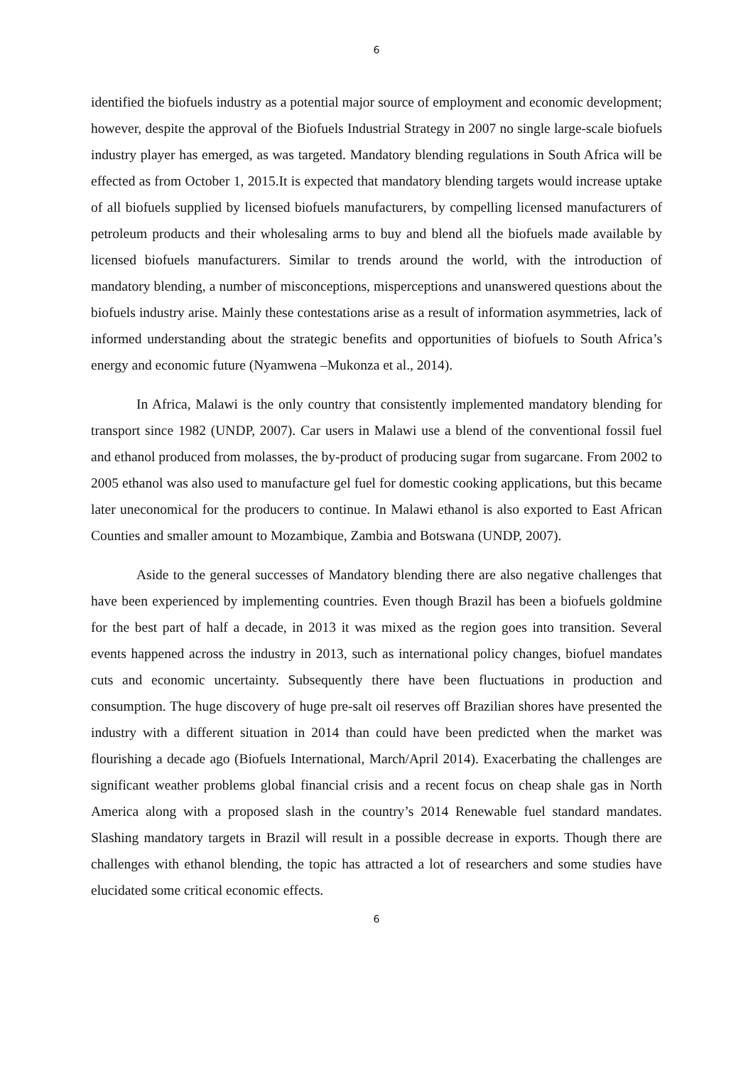6
identified the biofuels industry as a potential major source of employment and economic development; however, despite the approval of the Biofuels Industrial Strategy in 2007 no single large-scale biofuels industry player has emerged, as was targeted. Mandatory blending regulations in South Africa will be effected as from October 1, 2015.It is expected that mandatory blending targets would increase uptake of all biofuels supplied by licensed biofuels manufacturers, by compelling licensed manufacturers of petroleum products and their wholesaling arms to buy and blend all the biofuels made available by licensed biofuels manufacturers. Similar to trends around the world, with the introduction of mandatory blending, a number of misconceptions, misperceptions and unanswered questions about the biofuels industry arise. Mainly these contestations arise as a result of information asymmetries, lack of informed understanding about the strategic benefits and opportunities of biofuels to South Africa’s energy and economic future (Nyamwena –Mukonza et al., 2014).
In Africa, Malawi is the only country that consistently implemented mandatory blending for transport since 1982 (UNDP, 2007). Car users in Malawi use a blend of the conventional fossil fuel and ethanol produced from molasses, the by-product of producing sugar from sugarcane. From 2002 to 2005 ethanol was also used to manufacture gel fuel for domestic cooking applications, but this became later uneconomical for the producers to continue. In Malawi ethanol is also exported to East African Counties and smaller amount to Mozambique, Zambia and Botswana (UNDP, 2007).
Aside to the general successes of Mandatory blending there are also negative challenges that have been experienced by implementing countries. Even though Brazil has been a biofuels goldmine for the best part of half a decade, in 2013 it was mixed as the region goes into transition. Several events happened across the industry in 2013, such as international policy changes, biofuel mandates cuts and economic uncertainty. Subsequently there have been fluctuations in production and consumption. The huge discovery of huge pre-salt oil reserves off Brazilian shores have presented the industry with a different situation in 2014 than could have been predicted when the market was flourishing a decade ago (Biofuels International, March/April 2014). Exacerbating the challenges are significant weather problems global financial crisis and a recent focus on cheap shale gas in North America along with a proposed slash in the country’s 2014 Renewable fuel standard mandates. Slashing mandatory targets in Brazil will result in a possible decrease in exports. Though there are challenges with ethanol blending, the topic has attracted a lot of researchers and some studies have elucidated some critical economic effects.
6